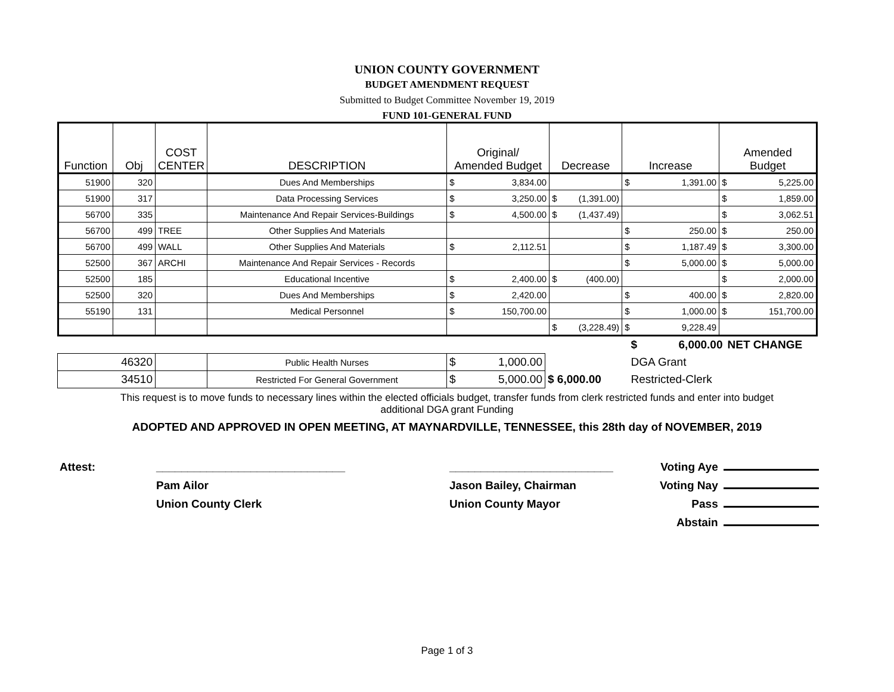UNION COUNTY GOVERNMENT
BUDGET AMENDMENT REQUEST
Submitted to Budget Committee November 19, 2019
FUND 101-GENERAL FUND
| Function | Obj | COST CENTER | DESCRIPTION | Original/ Amended Budget | Decrease | Increase | Amended Budget |
| --- | --- | --- | --- | --- | --- | --- | --- |
| 51900 | 320 | | Dues And Memberships | $ 3,834.00 | | $ 1,391.00 | $ 5,225.00 |
| 51900 | 317 | | Data Processing Services | $ 3,250.00 | $ (1,391.00) | | $ 1,859.00 |
| 56700 | 335 | | Maintenance And Repair Services-Buildings | $ 4,500.00 | $ (1,437.49) | | $ 3,062.51 |
| 56700 | 499 | TREE | Other Supplies And Materials | | | $ 250.00 | $ 250.00 |
| 56700 | 499 | WALL | Other Supplies And Materials | $ 2,112.51 | | $ 1,187.49 | $ 3,300.00 |
| 52500 | 367 | ARCHI | Maintenance And Repair Services - Records | | | $ 5,000.00 | $ 5,000.00 |
| 52500 | 185 | | Educational Incentive | $ 2,400.00 | $ (400.00) | | $ 2,000.00 |
| 52500 | 320 | | Dues And Memberships | $ 2,420.00 | | $ 400.00 | $ 2,820.00 |
| 55190 | 131 | | Medical Personnel | $ 150,700.00 | | $ 1,000.00 | $ 151,700.00 |
| | | | | | $ (3,228.49) | $ 9,228.49 | |
| | | | | | | $ 6,000.00 | NET CHANGE |
| 46320 | | Public Health Nurses | $ 1,000.00 | | | DGA Grant | |
| 34510 | | Restricted For General Government | $ 5,000.00 | $ 6,000.00 | | Restricted-Clerk | |
This request is to move funds to necessary lines within the elected officials budget, transfer funds from clerk restricted funds and enter into budget
additional DGA grant Funding
ADOPTED AND APPROVED IN OPEN MEETING, AT MAYNARDVILLE, TENNESSEE, this 28th day of NOVEMBER, 2019
Attest: ______________________________
Pam Ailor
Union County Clerk
__________________________
Jason Bailey, Chairman
Union County Mayor
Voting Aye
Voting Nay
Pass
Abstain
Page 1 of 3